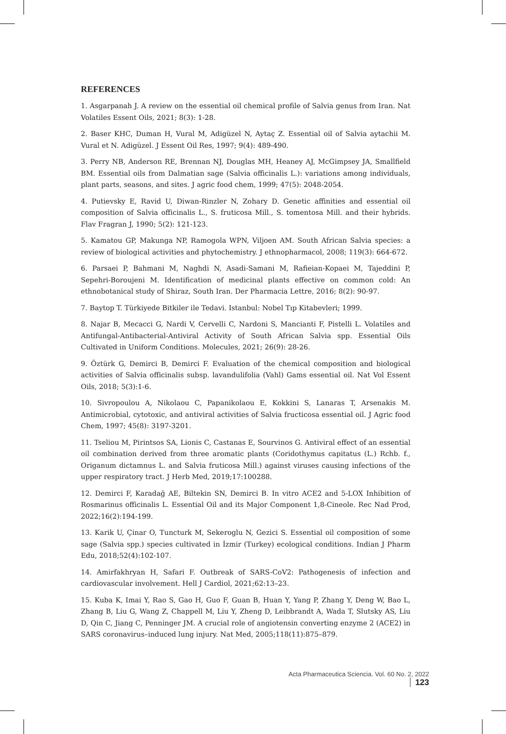REFERENCES
1. Asgarpanah J. A review on the essential oil chemical profile of Salvia genus from Iran. Nat Volatiles Essent Oils, 2021; 8(3): 1-28.
2. Baser KHC, Duman H, Vural M, Adigüzel N, Aytaç Z. Essential oil of Salvia aytachii M. Vural et N. Adigüzel. J Essent Oil Res, 1997; 9(4): 489-490.
3. Perry NB, Anderson RE, Brennan NJ, Douglas MH, Heaney AJ, McGimpsey JA, Smallfield BM. Essential oils from Dalmatian sage (Salvia officinalis L.): variations among individuals, plant parts, seasons, and sites. J agric food chem, 1999; 47(5): 2048-2054.
4. Putievsky E, Ravid U, Diwan-Rinzler N, Zohary D. Genetic affinities and essential oil composition of Salvia officinalis L., S. fruticosa Mill., S. tomentosa Mill. and their hybrids. Flav Fragran J, 1990; 5(2): 121-123.
5. Kamatou GP, Makunga NP, Ramogola WPN, Viljoen AM. South African Salvia species: a review of biological activities and phytochemistry. J ethnopharmacol, 2008; 119(3): 664-672.
6. Parsaei P, Bahmani M, Naghdi N, Asadi-Samani M, Rafieian-Kopaei M, Tajeddini P, Sepehri-Boroujeni M. Identification of medicinal plants effective on common cold: An ethnobotanical study of Shiraz, South Iran. Der Pharmacia Lettre, 2016; 8(2): 90-97.
7. Baytop T. Türkiyede Bitkiler ile Tedavi. Istanbul: Nobel Tıp Kitabevleri; 1999.
8. Najar B, Mecacci G, Nardi V, Cervelli C, Nardoni S, Mancianti F, Pistelli L. Volatiles and Antifungal-Antibacterial-Antiviral Activity of South African Salvia spp. Essential Oils Cultivated in Uniform Conditions. Molecules, 2021; 26(9): 28-26.
9. Öztürk G, Demirci B, Demirci F. Evaluation of the chemical composition and biological activities of Salvia officinalis subsp. lavandulifolia (Vahl) Gams essential oil. Nat Vol Essent Oils, 2018; 5(3):1-6.
10. Sivropoulou A, Nikolaou C, Papanikolaou E, Kokkini S, Lanaras T, Arsenakis M. Antimicrobial, cytotoxic, and antiviral activities of Salvia fructicosa essential oil. J Agric food Chem, 1997; 45(8): 3197-3201.
11. Tseliou M, Pirintsos SA, Lionis C, Castanas E, Sourvinos G. Antiviral effect of an essential oil combination derived from three aromatic plants (Coridothymus capitatus (L.) Rchb. f., Origanum dictamnus L. and Salvia fruticosa Mill.) against viruses causing infections of the upper respiratory tract. J Herb Med, 2019;17:100288.
12. Demirci F, Karadağ AE, Biltekin SN, Demirci B. In vitro ACE2 and 5-LOX Inhibition of Rosmarinus officinalis L. Essential Oil and its Major Component 1,8-Cineole. Rec Nad Prod, 2022;16(2):194-199.
13. Karik U, Çinar O, Tuncturk M, Sekeroglu N, Gezici S. Essential oil composition of some sage (Salvia spp.) species cultivated in İzmir (Turkey) ecological conditions. Indian J Pharm Edu, 2018;52(4):102-107.
14. Amirfakhryan H, Safari F. Outbreak of SARS-CoV2: Pathogenesis of infection and cardiovascular involvement. Hell J Cardiol, 2021;62:13–23.
15. Kuba K, Imai Y, Rao S, Gao H, Guo F, Guan B, Huan Y, Yang P, Zhang Y, Deng W, Bao L, Zhang B, Liu G, Wang Z, Chappell M, Liu Y, Zheng D, Leibbrandt A, Wada T, Slutsky AS, Liu D, Qin C, Jiang C, Penninger JM. A crucial role of angiotensin converting enzyme 2 (ACE2) in SARS coronavirus–induced lung injury. Nat Med, 2005;118(11):875–879.
Acta Pharmaceutica Sciencia. Vol. 60 No. 2, 2022 123